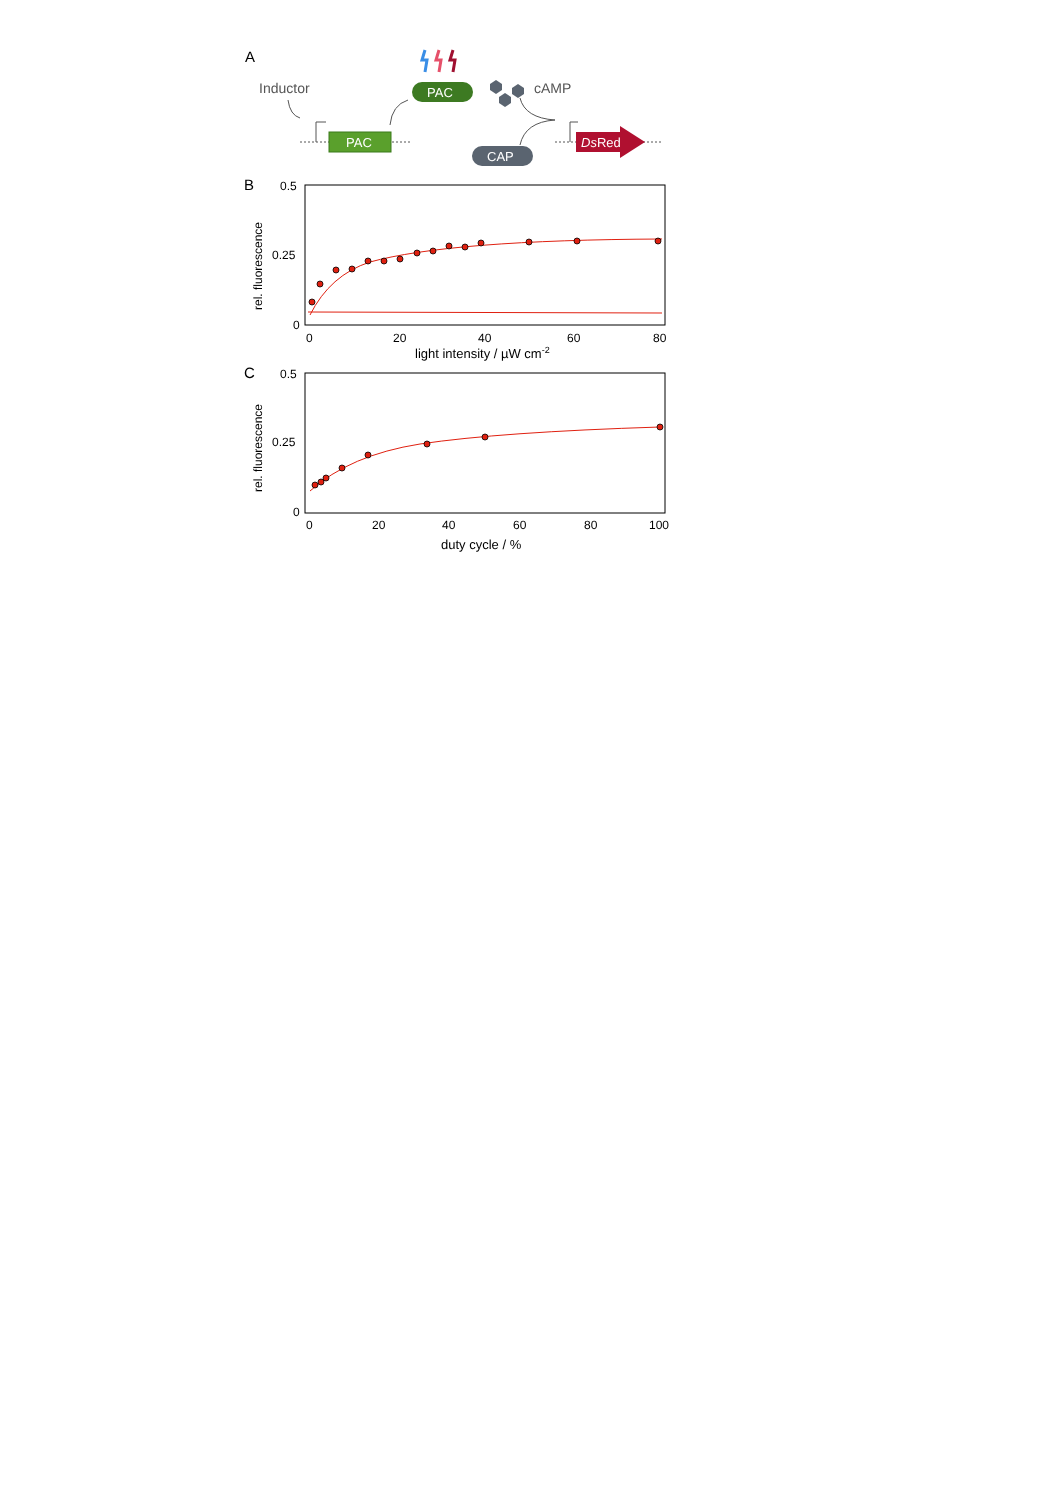A
Inductor
PAC
PAC
cAMP
CAP
DsRed
B
0.5
0.25
0
rel. fluorescence
0
20
40
60
80
light intensity / µW cm-2
C
0.5
0.25
0
rel. fluorescence
0
20
40
60
80
100
duty cycle / %